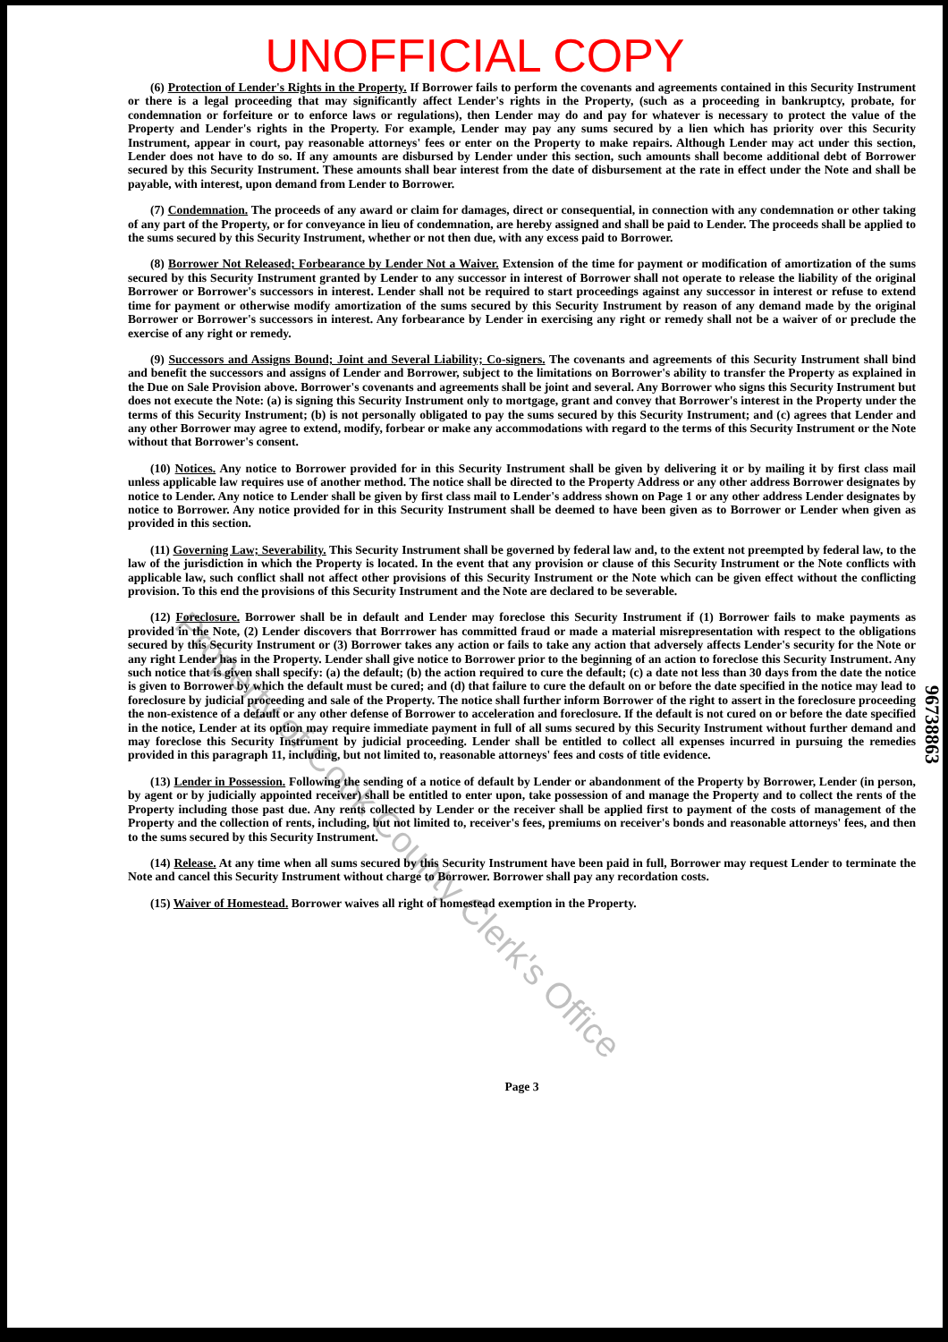UNOFFICIAL COPY
(6) Protection of Lender's Rights in the Property. If Borrower fails to perform the covenants and agreements contained in this Security Instrument or there is a legal proceeding that may significantly affect Lender's rights in the Property, (such as a proceeding in bankruptcy, probate, for condemnation or forfeiture or to enforce laws or regulations), then Lender may do and pay for whatever is necessary to protect the value of the Property and Lender's rights in the Property. For example, Lender may pay any sums secured by a lien which has priority over this Security Instrument, appear in court, pay reasonable attorneys' fees or enter on the Property to make repairs. Although Lender may act under this section, Lender does not have to do so. If any amounts are disbursed by Lender under this section, such amounts shall become additional debt of Borrower secured by this Security Instrument. These amounts shall bear interest from the date of disbursement at the rate in effect under the Note and shall be payable, with interest, upon demand from Lender to Borrower.
(7) Condemnation. The proceeds of any award or claim for damages, direct or consequential, in connection with any condemnation or other taking of any part of the Property, or for conveyance in lieu of condemnation, are hereby assigned and shall be paid to Lender. The proceeds shall be applied to the sums secured by this Security Instrument, whether or not then due, with any excess paid to Borrower.
(8) Borrower Not Released; Forbearance by Lender Not a Waiver. Extension of the time for payment or modification of amortization of the sums secured by this Security Instrument granted by Lender to any successor in interest of Borrower shall not operate to release the liability of the original Borrower or Borrower's successors in interest. Lender shall not be required to start proceedings against any successor in interest or refuse to extend time for payment or otherwise modify amortization of the sums secured by this Security Instrument by reason of any demand made by the original Borrower or Borrower's successors in interest. Any forbearance by Lender in exercising any right or remedy shall not be a waiver of or preclude the exercise of any right or remedy.
(9) Successors and Assigns Bound; Joint and Several Liability; Co-signers. The covenants and agreements of this Security Instrument shall bind and benefit the successors and assigns of Lender and Borrower, subject to the limitations on Borrower's ability to transfer the Property as explained in the Due on Sale Provision above. Borrower's covenants and agreements shall be joint and several. Any Borrower who signs this Security Instrument but does not execute the Note: (a) is signing this Security Instrument only to mortgage, grant and convey that Borrower's interest in the Property under the terms of this Security Instrument; (b) is not personally obligated to pay the sums secured by this Security Instrument; and (c) agrees that Lender and any other Borrower may agree to extend, modify, forbear or make any accommodations with regard to the terms of this Security Instrument or the Note without that Borrower's consent.
(10) Notices. Any notice to Borrower provided for in this Security Instrument shall be given by delivering it or by mailing it by first class mail unless applicable law requires use of another method. The notice shall be directed to the Property Address or any other address Borrower designates by notice to Lender. Any notice to Lender shall be given by first class mail to Lender's address shown on Page 1 or any other address Lender designates by notice to Borrower. Any notice provided for in this Security Instrument shall be deemed to have been given as to Borrower or Lender when given as provided in this section.
(11) Governing Law; Severability. This Security Instrument shall be governed by federal law and, to the extent not preempted by federal law, to the law of the jurisdiction in which the Property is located. In the event that any provision or clause of this Security Instrument or the Note conflicts with applicable law, such conflict shall not affect other provisions of this Security Instrument or the Note which can be given effect without the conflicting provision. To this end the provisions of this Security Instrument and the Note are declared to be severable.
(12) Foreclosure. Borrower shall be in default and Lender may foreclose this Security Instrument if (1) Borrower fails to make payments as provided in the Note, (2) Lender discovers that Borrrower has committed fraud or made a material misrepresentation with respect to the obligations secured by this Security Instrument or (3) Borrower takes any action or fails to take any action that adversely affects Lender's security for the Note or any right Lender has in the Property. Lender shall give notice to Borrower prior to the beginning of an action to foreclose this Security Instrument. Any such notice that is given shall specify: (a) the default; (b) the action required to cure the default; (c) a date not less than 30 days from the date the notice is given to Borrower by which the default must be cured; and (d) that failure to cure the default on or before the date specified in the notice may lead to foreclosure by judicial proceeding and sale of the Property. The notice shall further inform Borrower of the right to assert in the foreclosure proceeding the non-existence of a default or any other defense of Borrower to acceleration and foreclosure. If the default is not cured on or before the date specified in the notice, Lender at its option may require immediate payment in full of all sums secured by this Security Instrument without further demand and may foreclose this Security Instrument by judicial proceeding. Lender shall be entitled to collect all expenses incurred in pursuing the remedies provided in this paragraph 11, including, but not limited to, reasonable attorneys' fees and costs of title evidence.
(13) Lender in Possession. Following the sending of a notice of default by Lender or abandonment of the Property by Borrower, Lender (in person, by agent or by judicially appointed receiver) shall be entitled to enter upon, take possession of and manage the Property and to collect the rents of the Property including those past due. Any rents collected by Lender or the receiver shall be applied first to payment of the costs of management of the Property and the collection of rents, including, but not limited to, receiver's fees, premiums on receiver's bonds and reasonable attorneys' fees, and then to the sums secured by this Security Instrument.
(14) Release. At any time when all sums secured by this Security Instrument have been paid in full, Borrower may request Lender to terminate the Note and cancel this Security Instrument without charge to Borrower. Borrower shall pay any recordation costs.
(15) Waiver of Homestead. Borrower waives all right of homestead exemption in the Property.
Page 3
96738863
Property of Cook County Clerk's Office